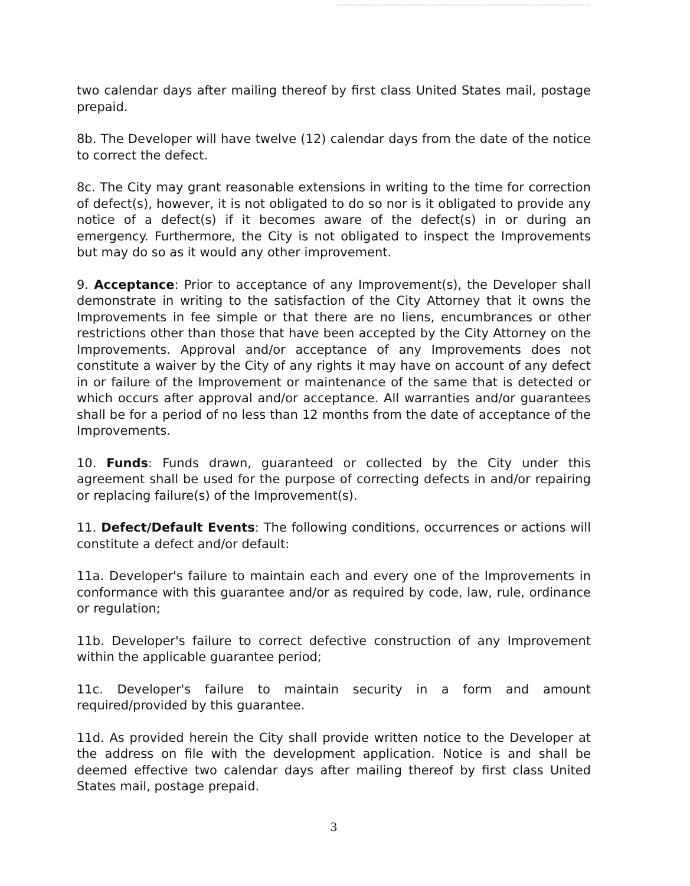two calendar days after mailing thereof by first class United States mail, postage prepaid.
8b. The Developer will have twelve (12) calendar days from the date of the notice to correct the defect.
8c. The City may grant reasonable extensions in writing to the time for correction of defect(s), however, it is not obligated to do so nor is it obligated to provide any notice of a defect(s) if it becomes aware of the defect(s) in or during an emergency. Furthermore, the City is not obligated to inspect the Improvements but may do so as it would any other improvement.
9. Acceptance: Prior to acceptance of any Improvement(s), the Developer shall demonstrate in writing to the satisfaction of the City Attorney that it owns the Improvements in fee simple or that there are no liens, encumbrances or other restrictions other than those that have been accepted by the City Attorney on the Improvements. Approval and/or acceptance of any Improvements does not constitute a waiver by the City of any rights it may have on account of any defect in or failure of the Improvement or maintenance of the same that is detected or which occurs after approval and/or acceptance. All warranties and/or guarantees shall be for a period of no less than 12 months from the date of acceptance of the Improvements.
10. Funds: Funds drawn, guaranteed or collected by the City under this agreement shall be used for the purpose of correcting defects in and/or repairing or replacing failure(s) of the Improvement(s).
11. Defect/Default Events: The following conditions, occurrences or actions will constitute a defect and/or default:
11a. Developer's failure to maintain each and every one of the Improvements in conformance with this guarantee and/or as required by code, law, rule, ordinance or regulation;
11b. Developer's failure to correct defective construction of any Improvement within the applicable guarantee period;
11c. Developer's failure to maintain security in a form and amount required/provided by this guarantee.
11d. As provided herein the City shall provide written notice to the Developer at the address on file with the development application. Notice is and shall be deemed effective two calendar days after mailing thereof by first class United States mail, postage prepaid.
3